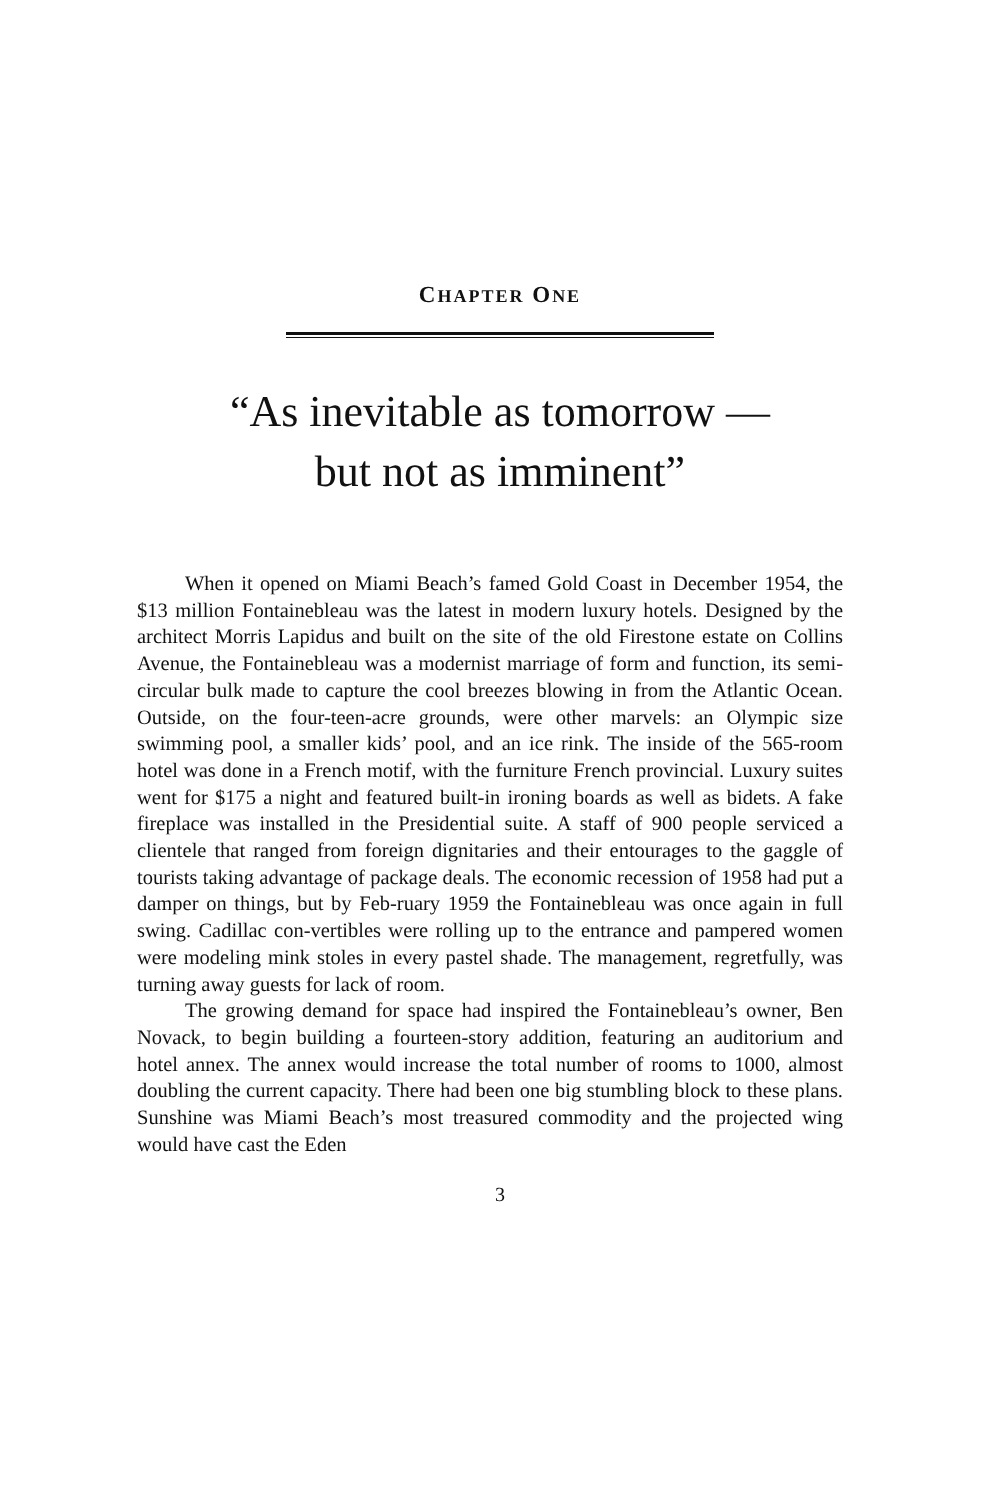CHAPTER ONE
“As inevitable as tomorrow —
but not as imminent”
When it opened on Miami Beach’s famed Gold Coast in December 1954, the $13 million Fontainebleau was the latest in modern luxury hotels. Designed by the architect Morris Lapidus and built on the site of the old Firestone estate on Collins Avenue, the Fontainebleau was a modernist marriage of form and function, its semi-circular bulk made to capture the cool breezes blowing in from the Atlantic Ocean. Outside, on the four-teen-acre grounds, were other marvels: an Olympic size swimming pool, a smaller kids’ pool, and an ice rink. The inside of the 565-room hotel was done in a French motif, with the furniture French provincial. Luxury suites went for $175 a night and featured built-in ironing boards as well as bidets. A fake fireplace was installed in the Presidential suite. A staff of 900 people serviced a clientele that ranged from foreign dignitaries and their entourages to the gaggle of tourists taking advantage of package deals. The economic recession of 1958 had put a damper on things, but by Feb-ruary 1959 the Fontainebleau was once again in full swing. Cadillac con-vertibles were rolling up to the entrance and pampered women were modeling mink stoles in every pastel shade. The management, regretfully, was turning away guests for lack of room.
The growing demand for space had inspired the Fontainebleau’s owner, Ben Novack, to begin building a fourteen-story addition, featuring an auditorium and hotel annex. The annex would increase the total number of rooms to 1000, almost doubling the current capacity. There had been one big stumbling block to these plans. Sunshine was Miami Beach’s most treasured commodity and the projected wing would have cast the Eden
3